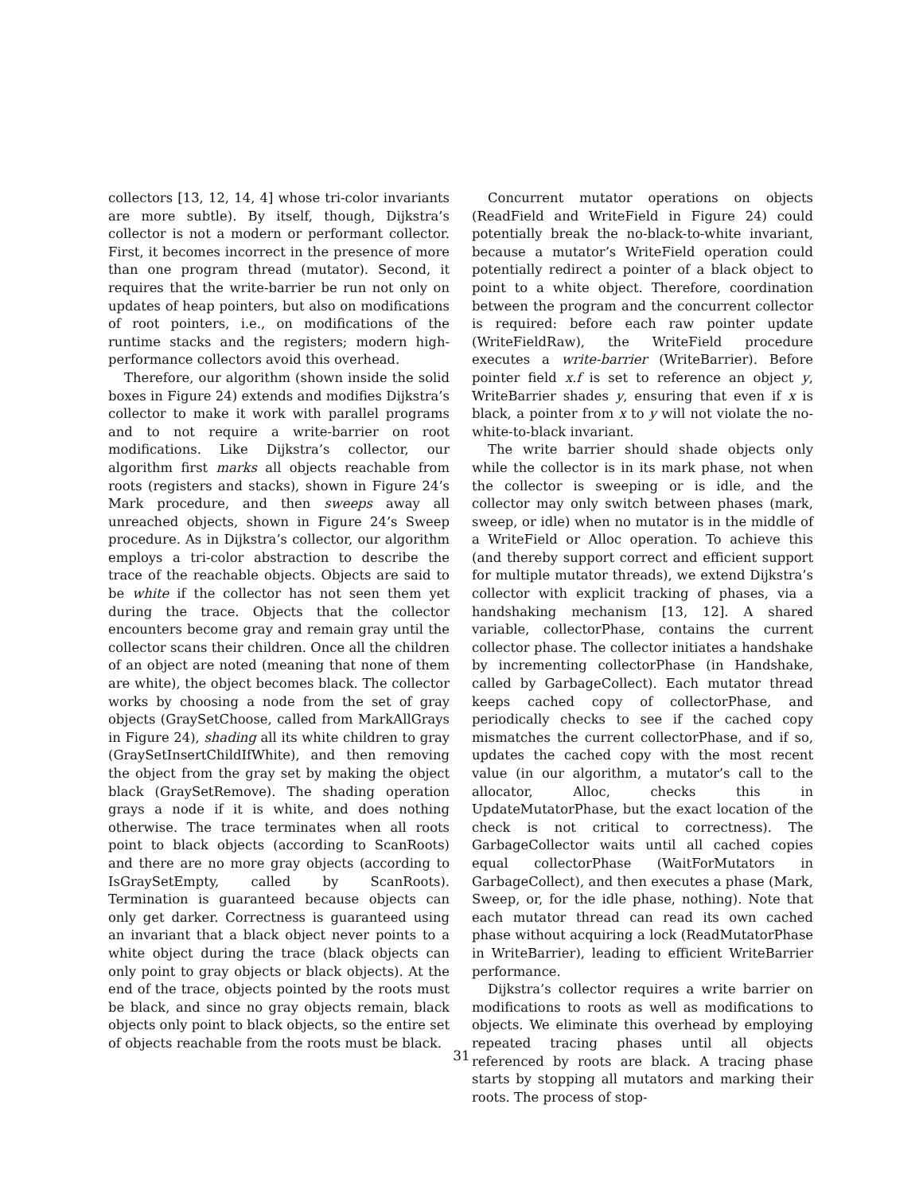collectors [13, 12, 14, 4] whose tri-color invariants are more subtle). By itself, though, Dijkstra’s collector is not a modern or performant collector. First, it becomes incorrect in the presence of more than one program thread (mutator). Second, it requires that the write-barrier be run not only on updates of heap pointers, but also on modifications of root pointers, i.e., on modifications of the runtime stacks and the registers; modern high-performance collectors avoid this overhead.
Therefore, our algorithm (shown inside the solid boxes in Figure 24) extends and modifies Dijkstra’s collector to make it work with parallel programs and to not require a write-barrier on root modifications. Like Dijkstra’s collector, our algorithm first marks all objects reachable from roots (registers and stacks), shown in Figure 24’s Mark procedure, and then sweeps away all unreached objects, shown in Figure 24’s Sweep procedure. As in Dijkstra’s collector, our algorithm employs a tri-color abstraction to describe the trace of the reachable objects. Objects are said to be white if the collector has not seen them yet during the trace. Objects that the collector encounters become gray and remain gray until the collector scans their children. Once all the children of an object are noted (meaning that none of them are white), the object becomes black. The collector works by choosing a node from the set of gray objects (GraySetChoose, called from MarkAllGrays in Figure 24), shading all its white children to gray (GraySetInsertChildIfWhite), and then removing the object from the gray set by making the object black (GraySetRemove). The shading operation grays a node if it is white, and does nothing otherwise. The trace terminates when all roots point to black objects (according to ScanRoots) and there are no more gray objects (according to IsGraySetEmpty, called by ScanRoots). Termination is guaranteed because objects can only get darker. Correctness is guaranteed using an invariant that a black object never points to a white object during the trace (black objects can only point to gray objects or black objects). At the end of the trace, objects pointed by the roots must be black, and since no gray objects remain, black objects only point to black objects, so the entire set of objects reachable from the roots must be black.
Concurrent mutator operations on objects (ReadField and WriteField in Figure 24) could potentially break the no-black-to-white invariant, because a mutator’s WriteField operation could potentially redirect a pointer of a black object to point to a white object. Therefore, coordination between the program and the concurrent collector is required: before each raw pointer update (WriteFieldRaw), the WriteField procedure executes a write-barrier (WriteBarrier). Before pointer field x.f is set to reference an object y, WriteBarrier shades y, ensuring that even if x is black, a pointer from x to y will not violate the no-white-to-black invariant.
The write barrier should shade objects only while the collector is in its mark phase, not when the collector is sweeping or is idle, and the collector may only switch between phases (mark, sweep, or idle) when no mutator is in the middle of a WriteField or Alloc operation. To achieve this (and thereby support correct and efficient support for multiple mutator threads), we extend Dijkstra’s collector with explicit tracking of phases, via a handshaking mechanism [13, 12]. A shared variable, collectorPhase, contains the current collector phase. The collector initiates a handshake by incrementing collectorPhase (in Handshake, called by GarbageCollect). Each mutator thread keeps cached copy of collectorPhase, and periodically checks to see if the cached copy mismatches the current collectorPhase, and if so, updates the cached copy with the most recent value (in our algorithm, a mutator’s call to the allocator, Alloc, checks this in UpdateMutatorPhase, but the exact location of the check is not critical to correctness). The GarbageCollector waits until all cached copies equal collectorPhase (WaitForMutators in GarbageCollect), and then executes a phase (Mark, Sweep, or, for the idle phase, nothing). Note that each mutator thread can read its own cached phase without acquiring a lock (ReadMutatorPhase in WriteBarrier), leading to efficient WriteBarrier performance.
Dijkstra’s collector requires a write barrier on modifications to roots as well as modifications to objects. We eliminate this overhead by employing repeated tracing phases until all objects referenced by roots are black. A tracing phase starts by stopping all mutators and marking their roots. The process of stop-
31